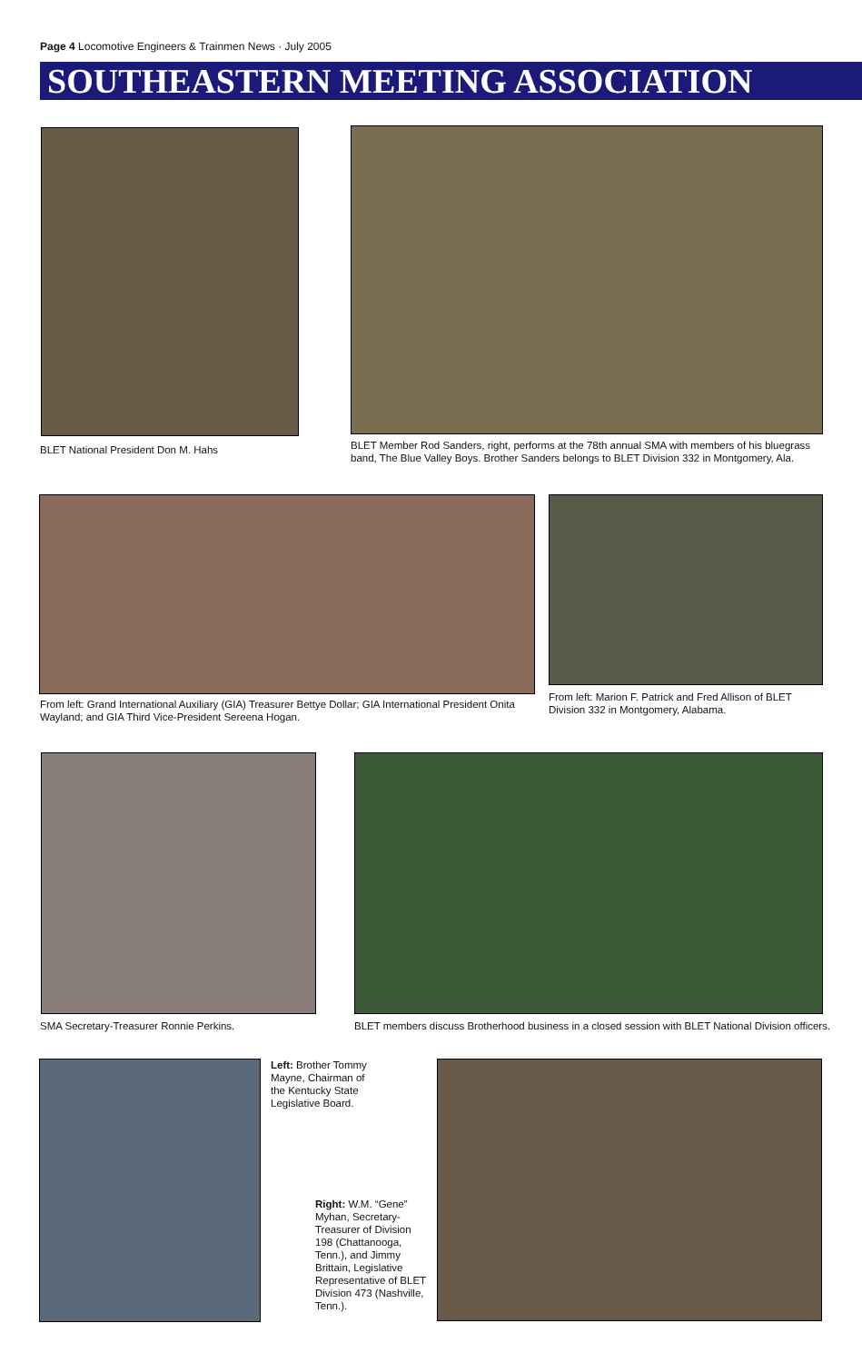Page 4 Locomotive Engineers & Trainmen News · July 2005
SOUTHEASTERN MEETING ASSOCIATION
BLET National President Don M. Hahs
BLET Member Rod Sanders, right, performs at the 78th annual SMA with members of his bluegrass band, The Blue Valley Boys. Brother Sanders belongs to BLET Division 332 in Montgomery, Ala.
From left: Grand International Auxiliary (GIA) Treasurer Bettye Dollar; GIA International President Onita Wayland; and GIA Third Vice-President Sereena Hogan.
From left: Marion F. Patrick and Fred Allison of BLET Division 332 in Montgomery, Alabama.
SMA Secretary-Treasurer Ronnie Perkins.
BLET members discuss Brotherhood business in a closed session with BLET National Division officers.
Left: Brother Tommy Mayne, Chairman of the Kentucky State Legislative Board.
Right: W.M. “Gene” Myhan, Secretary-Treasurer of Division 198 (Chattanooga, Tenn.), and Jimmy Brittain, Legislative Representative of BLET Division 473 (Nashville, Tenn.).